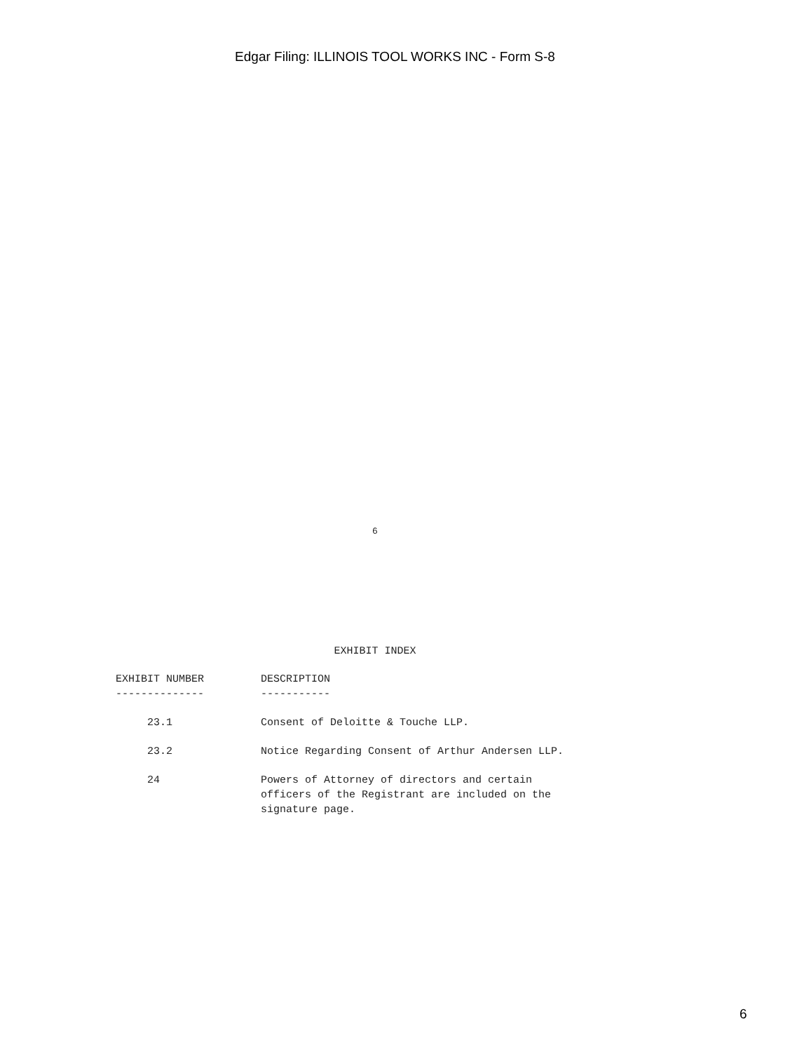Edgar Filing: ILLINOIS TOOL WORKS INC - Form S-8
6
EXHIBIT INDEX
| EXHIBIT NUMBER -------------- | DESCRIPTION ----------- |
| --- | --- |
| 23.1 | Consent of Deloitte & Touche LLP. |
| 23.2 | Notice Regarding Consent of Arthur Andersen LLP. |
| 24 | Powers of Attorney of directors and certain officers of the Registrant are included on the signature page. |
6